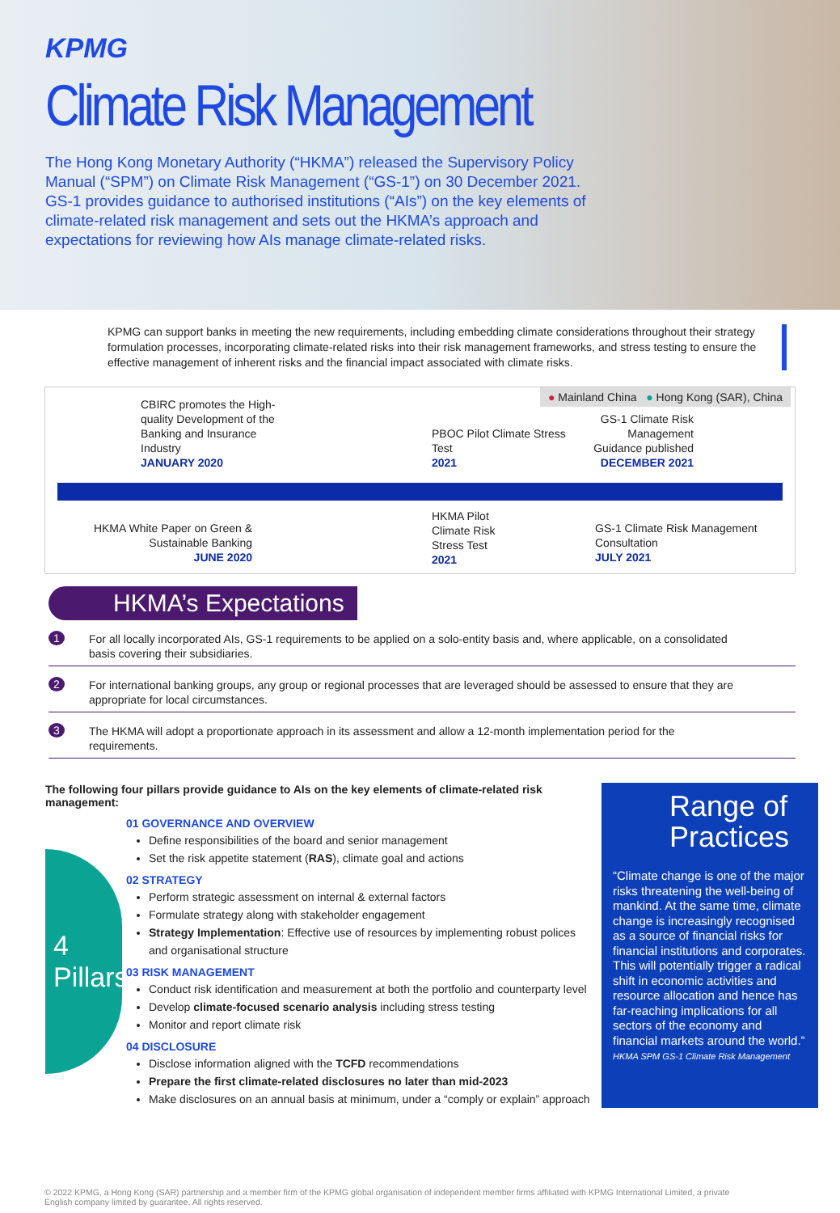KPMG
Climate Risk Management
The Hong Kong Monetary Authority (“HKMA”) released the Supervisory Policy Manual (“SPM”) on Climate Risk Management (“GS-1”) on 30 December 2021. GS-1 provides guidance to authorised institutions (“AIs”) on the key elements of climate-related risk management and sets out the HKMA’s approach and expectations for reviewing how AIs manage climate-related risks.
KPMG can support banks in meeting the new requirements, including embedding climate considerations throughout their strategy formulation processes, incorporating climate-related risks into their risk management frameworks, and stress testing to ensure the effective management of inherent risks and the financial impact associated with climate risks.
● Mainland China ● Hong Kong (SAR), China
CBIRC promotes the High-quality Development of the Banking and Insurance Industry
JANUARY 2020
PBOC Pilot Climate Stress Test
2021
GS-1 Climate Risk Management Guidance published
DECEMBER 2021
HKMA White Paper on Green & Sustainable Banking
JUNE 2020
HKMA Pilot Climate Risk Stress Test
2021
GS-1 Climate Risk Management Consultation
JULY 2021
HKMA’s Expectations
1
For all locally incorporated AIs, GS-1 requirements to be applied on a solo-entity basis and, where applicable, on a consolidated basis covering their subsidiaries.
2
For international banking groups, any group or regional processes that are leveraged should be assessed to ensure that they are appropriate for local circumstances.
3
The HKMA will adopt a proportionate approach in its assessment and allow a 12-month implementation period for the requirements.
The following four pillars provide guidance to AIs on the key elements of climate-related risk management:
4 Pillars
01 GOVERNANCE AND OVERVIEW
Define responsibilities of the board and senior management
Set the risk appetite statement (RAS), climate goal and actions
02 STRATEGY
Perform strategic assessment on internal & external factors
Formulate strategy along with stakeholder engagement
Strategy Implementation: Effective use of resources by implementing robust polices and organisational structure
03 RISK MANAGEMENT
Conduct risk identification and measurement at both the portfolio and counterparty level
Develop climate-focused scenario analysis including stress testing
Monitor and report climate risk
04 DISCLOSURE
Disclose information aligned with the TCFD recommendations
Prepare the first climate-related disclosures no later than mid-2023
Make disclosures on an annual basis at minimum, under a “comply or explain” approach
Range of Practices
“Climate change is one of the major risks threatening the well-being of mankind. At the same time, climate change is increasingly recognised as a source of financial risks for financial institutions and corporates. This will potentially trigger a radical shift in economic activities and resource allocation and hence has far-reaching implications for all sectors of the economy and financial markets around the world.”
HKMA SPM GS-1 Climate Risk Management
© 2022 KPMG, a Hong Kong (SAR) partnership and a member firm of the KPMG global organisation of independent member firms affiliated with KPMG International Limited, a private English company limited by guarantee. All rights reserved.